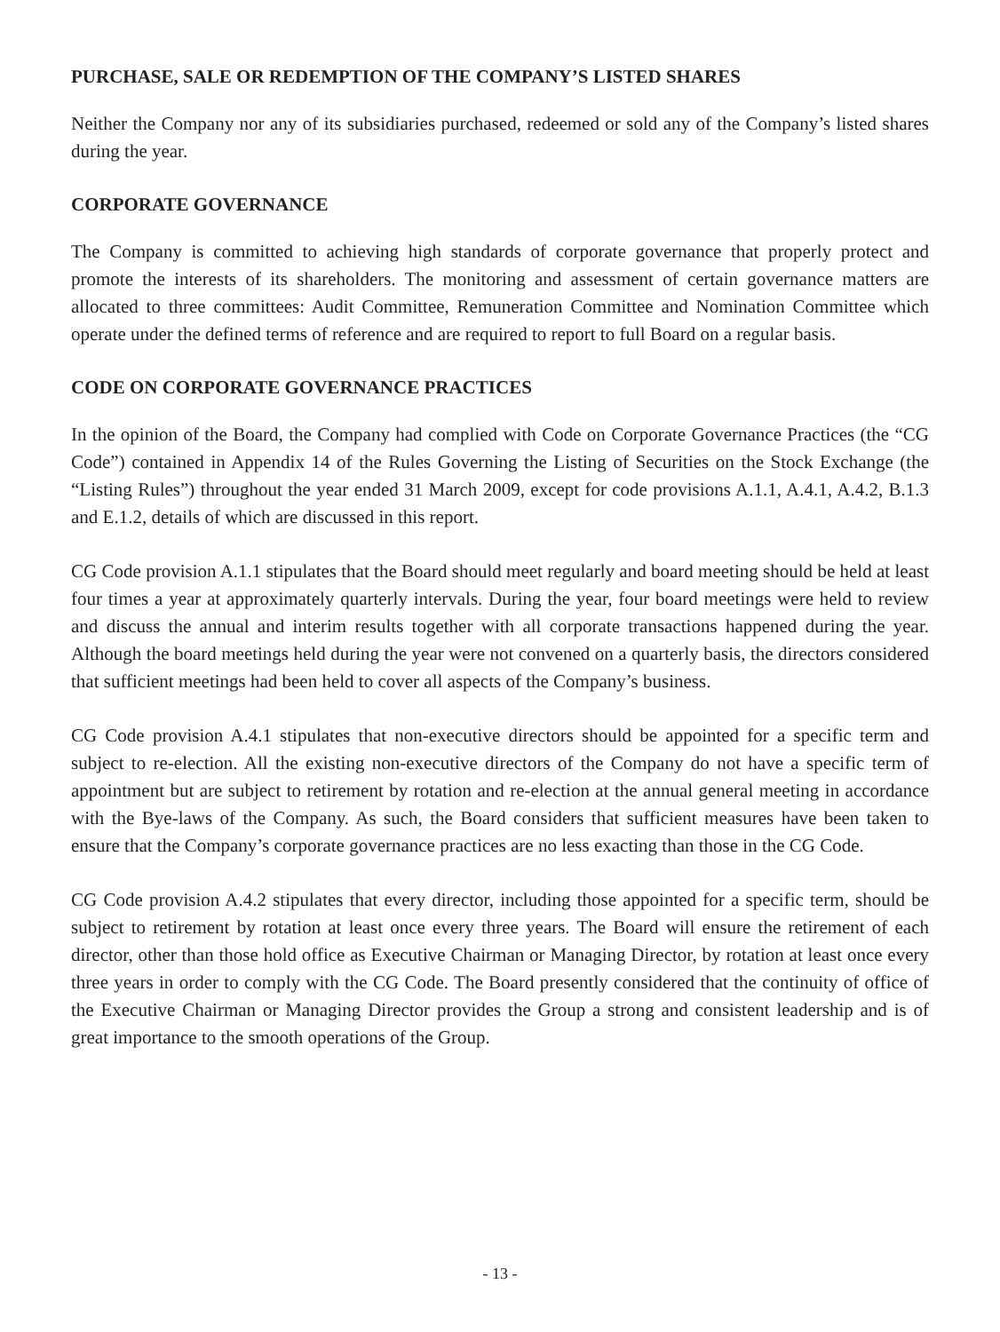PURCHASE, SALE OR REDEMPTION OF THE COMPANY’S LISTED SHARES
Neither the Company nor any of its subsidiaries purchased, redeemed or sold any of the Company’s listed shares during the year.
CORPORATE GOVERNANCE
The Company is committed to achieving high standards of corporate governance that properly protect and promote the interests of its shareholders. The monitoring and assessment of certain governance matters are allocated to three committees: Audit Committee, Remuneration Committee and Nomination Committee which operate under the defined terms of reference and are required to report to full Board on a regular basis.
CODE ON CORPORATE GOVERNANCE PRACTICES
In the opinion of the Board, the Company had complied with Code on Corporate Governance Practices (the “CG Code”) contained in Appendix 14 of the Rules Governing the Listing of Securities on the Stock Exchange (the “Listing Rules”) throughout the year ended 31 March 2009, except for code provisions A.1.1, A.4.1, A.4.2, B.1.3 and E.1.2, details of which are discussed in this report.
CG Code provision A.1.1 stipulates that the Board should meet regularly and board meeting should be held at least four times a year at approximately quarterly intervals. During the year, four board meetings were held to review and discuss the annual and interim results together with all corporate transactions happened during the year. Although the board meetings held during the year were not convened on a quarterly basis, the directors considered that sufficient meetings had been held to cover all aspects of the Company’s business.
CG Code provision A.4.1 stipulates that non-executive directors should be appointed for a specific term and subject to re-election. All the existing non-executive directors of the Company do not have a specific term of appointment but are subject to retirement by rotation and re-election at the annual general meeting in accordance with the Bye-laws of the Company. As such, the Board considers that sufficient measures have been taken to ensure that the Company’s corporate governance practices are no less exacting than those in the CG Code.
CG Code provision A.4.2 stipulates that every director, including those appointed for a specific term, should be subject to retirement by rotation at least once every three years. The Board will ensure the retirement of each director, other than those hold office as Executive Chairman or Managing Director, by rotation at least once every three years in order to comply with the CG Code. The Board presently considered that the continuity of office of the Executive Chairman or Managing Director provides the Group a strong and consistent leadership and is of great importance to the smooth operations of the Group.
- 13 -